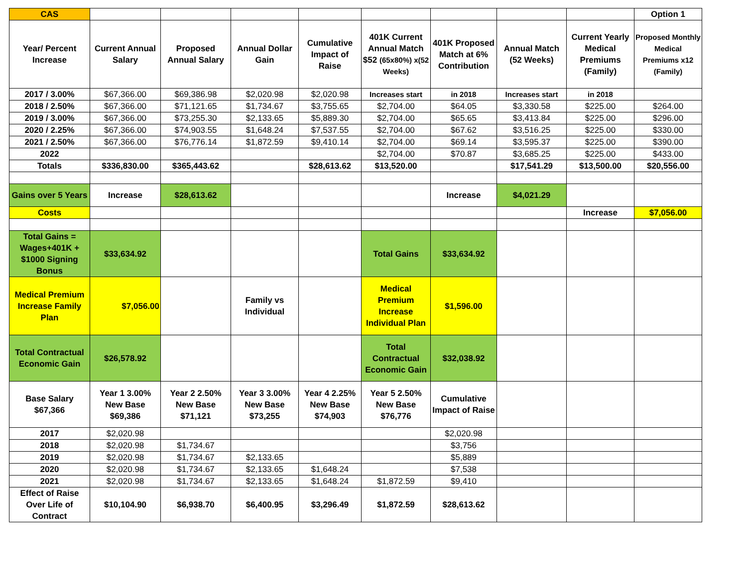| CAS | | | | | | | | | Option 1 |
| Year/ Percent Increase | Current Annual Salary | Proposed Annual Salary | Annual Dollar Gain | Cumulative Impact of Raise | 401K Current Annual Match $52 (65x80%) x(52 Weeks) | 401K Proposed Match at 6% Contribution | Annual Match (52 Weeks) | Current Yearly Medical Premiums (Family) | Proposed Monthly Medical Premiums x12 (Family) |
| 2017 / 3.00% | $67,366.00 | $69,386.98 | $2,020.98 | $2,020.98 | Increases start | in 2018 | Increases start | in 2018 | |
| 2018 / 2.50% | $67,366.00 | $71,121.65 | $1,734.67 | $3,755.65 | $2,704.00 | $64.05 | $3,330.58 | $225.00 | $264.00 |
| 2019 / 3.00% | $67,366.00 | $73,255.30 | $2,133.65 | $5,889.30 | $2,704.00 | $65.65 | $3,413.84 | $225.00 | $296.00 |
| 2020 / 2.25% | $67,366.00 | $74,903.55 | $1,648.24 | $7,537.55 | $2,704.00 | $67.62 | $3,516.25 | $225.00 | $330.00 |
| 2021 / 2.50% | $67,366.00 | $76,776.14 | $1,872.59 | $9,410.14 | $2,704.00 | $69.14 | $3,595.37 | $225.00 | $390.00 |
| 2022 | | | | | $2,704.00 | $70.87 | $3,685.25 | $225.00 | $433.00 |
| Totals | $336,830.00 | $365,443.62 | | $28,613.62 | $13,520.00 | | $17,541.29 | $13,500.00 | $20,556.00 |
| Gains over 5 Years | Increase | $28,613.62 | | | | Increase | $4,021.29 | | |
| Costs | | | | | | | | Increase | $7,056.00 |
| Total Gains = Wages+401K + $1000 Signing Bonus | $33,634.92 | | | | Total Gains | $33,634.92 | | | |
| Medical Premium Increase Family Plan | $7,056.00 | | Family vs Individual | | Medical Premium Increase Individual Plan | $1,596.00 | | | |
| Total Contractual Economic Gain | $26,578.92 | | | | Total Contractual Economic Gain | $32,038.92 | | | |
| Base Salary $67,366 | Year 1 3.00% New Base $69,386 | Year 2 2.50% New Base $71,121 | Year 3 3.00% New Base $73,255 | Year 4 2.25% New Base $74,903 | Year 5 2.50% New Base $76,776 | Cumulative Impact of Raise | | | |
| 2017 | $2,020.98 | | | | | $2,020.98 | | | |
| 2018 | $2,020.98 | $1,734.67 | | | | $3,756 | | | |
| 2019 | $2,020.98 | $1,734.67 | $2,133.65 | | | $5,889 | | | |
| 2020 | $2,020.98 | $1,734.67 | $2,133.65 | $1,648.24 | | $7,538 | | | |
| 2021 | $2,020.98 | $1,734.67 | $2,133.65 | $1,648.24 | $1,872.59 | $9,410 | | | |
| Effect of Raise Over Life of Contract | $10,104.90 | $6,938.70 | $6,400.95 | $3,296.49 | $1,872.59 | $28,613.62 | | | |